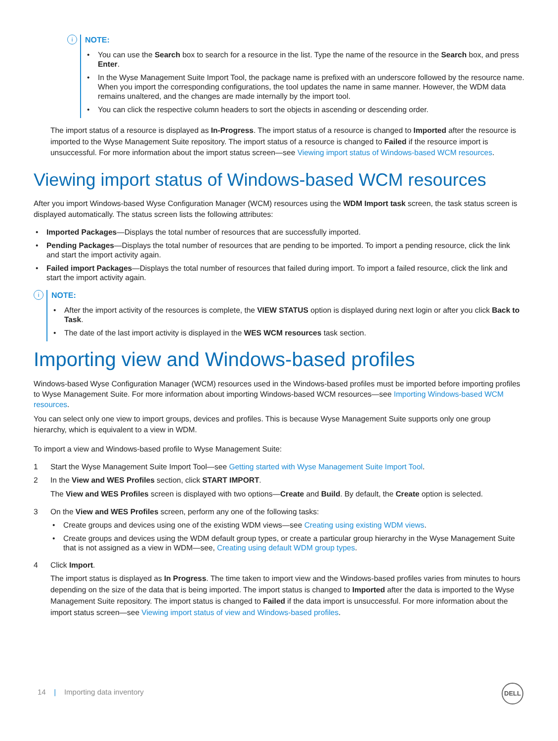i
NOTE:
• You can use the Search box to search for a resource in the list. Type the name of the resource in the Search box, and press Enter.
• In the Wyse Management Suite Import Tool, the package name is prefixed with an underscore followed by the resource name. When you import the corresponding configurations, the tool updates the name in same manner. However, the WDM data remains unaltered, and the changes are made internally by the import tool.
• You can click the respective column headers to sort the objects in ascending or descending order.
The import status of a resource is displayed as In-Progress. The import status of a resource is changed to Imported after the resource is imported to the Wyse Management Suite repository. The import status of a resource is changed to Failed if the resource import is unsuccessful. For more information about the import status screen—see Viewing import status of Windows-based WCM resources.
Viewing import status of Windows-based WCM resources
After you import Windows-based Wyse Configuration Manager (WCM) resources using the WDM Import task screen, the task status screen is displayed automatically. The status screen lists the following attributes:
• Imported Packages—Displays the total number of resources that are successfully imported.
• Pending Packages—Displays the total number of resources that are pending to be imported. To import a pending resource, click the link and start the import activity again.
• Failed import Packages—Displays the total number of resources that failed during import. To import a failed resource, click the link and start the import activity again.
i
NOTE:
• After the import activity of the resources is complete, the VIEW STATUS option is displayed during next login or after you click Back to Task.
• The date of the last import activity is displayed in the WES WCM resources task section.
Importing view and Windows-based profiles
Windows-based Wyse Configuration Manager (WCM) resources used in the Windows-based profiles must be imported before importing profiles to Wyse Management Suite. For more information about importing Windows-based WCM resources—see Importing Windows-based WCM resources.
You can select only one view to import groups, devices and profiles. This is because Wyse Management Suite supports only one group hierarchy, which is equivalent to a view in WDM.
To import a view and Windows-based profile to Wyse Management Suite:
1 Start the Wyse Management Suite Import Tool—see Getting started with Wyse Management Suite Import Tool.
2 In the View and WES Profiles section, click START IMPORT.
The View and WES Profiles screen is displayed with two options—Create and Build. By default, the Create option is selected.
3 On the View and WES Profiles screen, perform any one of the following tasks:
• Create groups and devices using one of the existing WDM views—see Creating using existing WDM views.
• Create groups and devices using the WDM default group types, or create a particular group hierarchy in the Wyse Management Suite that is not assigned as a view in WDM—see, Creating using default WDM group types.
4 Click Import.
The import status is displayed as In Progress. The time taken to import view and the Windows-based profiles varies from minutes to hours depending on the size of the data that is being imported. The import status is changed to Imported after the data is imported to the Wyse Management Suite repository. The import status is changed to Failed if the data import is unsuccessful. For more information about the import status screen—see Viewing import status of view and Windows-based profiles.
14 | Importing data inventory
DELL